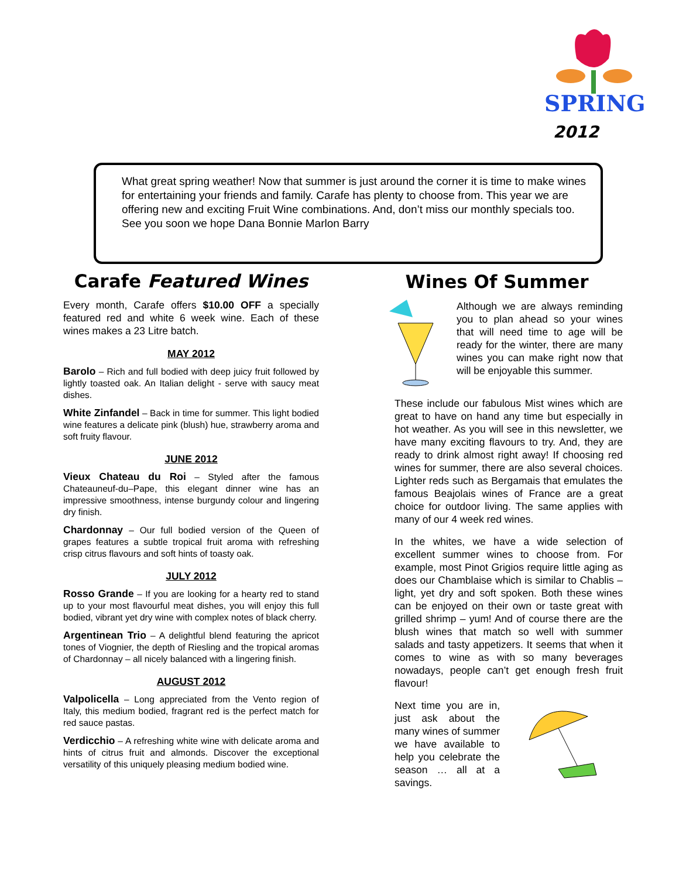SPRING
2012
What great spring weather! Now that summer is just around the corner it is time to make wines for entertaining your friends and family. Carafe has plenty to choose from. This year we are offering new and exciting Fruit Wine combinations. And, don’t miss our monthly specials too. See you soon we hope Dana Bonnie Marlon Barry
Carafe Featured Wines
Every month, Carafe offers $10.00 OFF a specially featured red and white 6 week wine. Each of these wines makes a 23 Litre batch.
MAY 2012
Barolo – Rich and full bodied with deep juicy fruit followed by lightly toasted oak. An Italian delight - serve with saucy meat dishes.
White Zinfandel – Back in time for summer. This light bodied wine features a delicate pink (blush) hue, strawberry aroma and soft fruity flavour.
JUNE 2012
Vieux Chateau du Roi – Styled after the famous Chateauneuf-du–Pape, this elegant dinner wine has an impressive smoothness, intense burgundy colour and lingering dry finish.
Chardonnay – Our full bodied version of the Queen of grapes features a subtle tropical fruit aroma with refreshing crisp citrus flavours and soft hints of toasty oak.
JULY 2012
Rosso Grande – If you are looking for a hearty red to stand up to your most flavourful meat dishes, you will enjoy this full bodied, vibrant yet dry wine with complex notes of black cherry.
Argentinean Trio – A delightful blend featuring the apricot tones of Viognier, the depth of Riesling and the tropical aromas of Chardonnay – all nicely balanced with a lingering finish.
AUGUST 2012
Valpolicella – Long appreciated from the Vento region of Italy, this medium bodied, fragrant red is the perfect match for red sauce pastas.
Verdicchio – A refreshing white wine with delicate aroma and hints of citrus fruit and almonds. Discover the exceptional versatility of this uniquely pleasing medium bodied wine.
Wines Of Summer
Although we are always reminding you to plan ahead so your wines that will need time to age will be ready for the winter, there are many wines you can make right now that will be enjoyable this summer.
These include our fabulous Mist wines which are great to have on hand any time but especially in hot weather. As you will see in this newsletter, we have many exciting flavours to try. And, they are ready to drink almost right away! If choosing red wines for summer, there are also several choices. Lighter reds such as Bergamais that emulates the famous Beajolais wines of France are a great choice for outdoor living. The same applies with many of our 4 week red wines.
In the whites, we have a wide selection of excellent summer wines to choose from. For example, most Pinot Grigios require little aging as does our Chamblaise which is similar to Chablis – light, yet dry and soft spoken. Both these wines can be enjoyed on their own or taste great with grilled shrimp – yum! And of course there are the blush wines that match so well with summer salads and tasty appetizers. It seems that when it comes to wine as with so many beverages nowadays, people can’t get enough fresh fruit flavour!
Next time you are in, just ask about the many wines of summer we have available to help you celebrate the season … all at a savings.